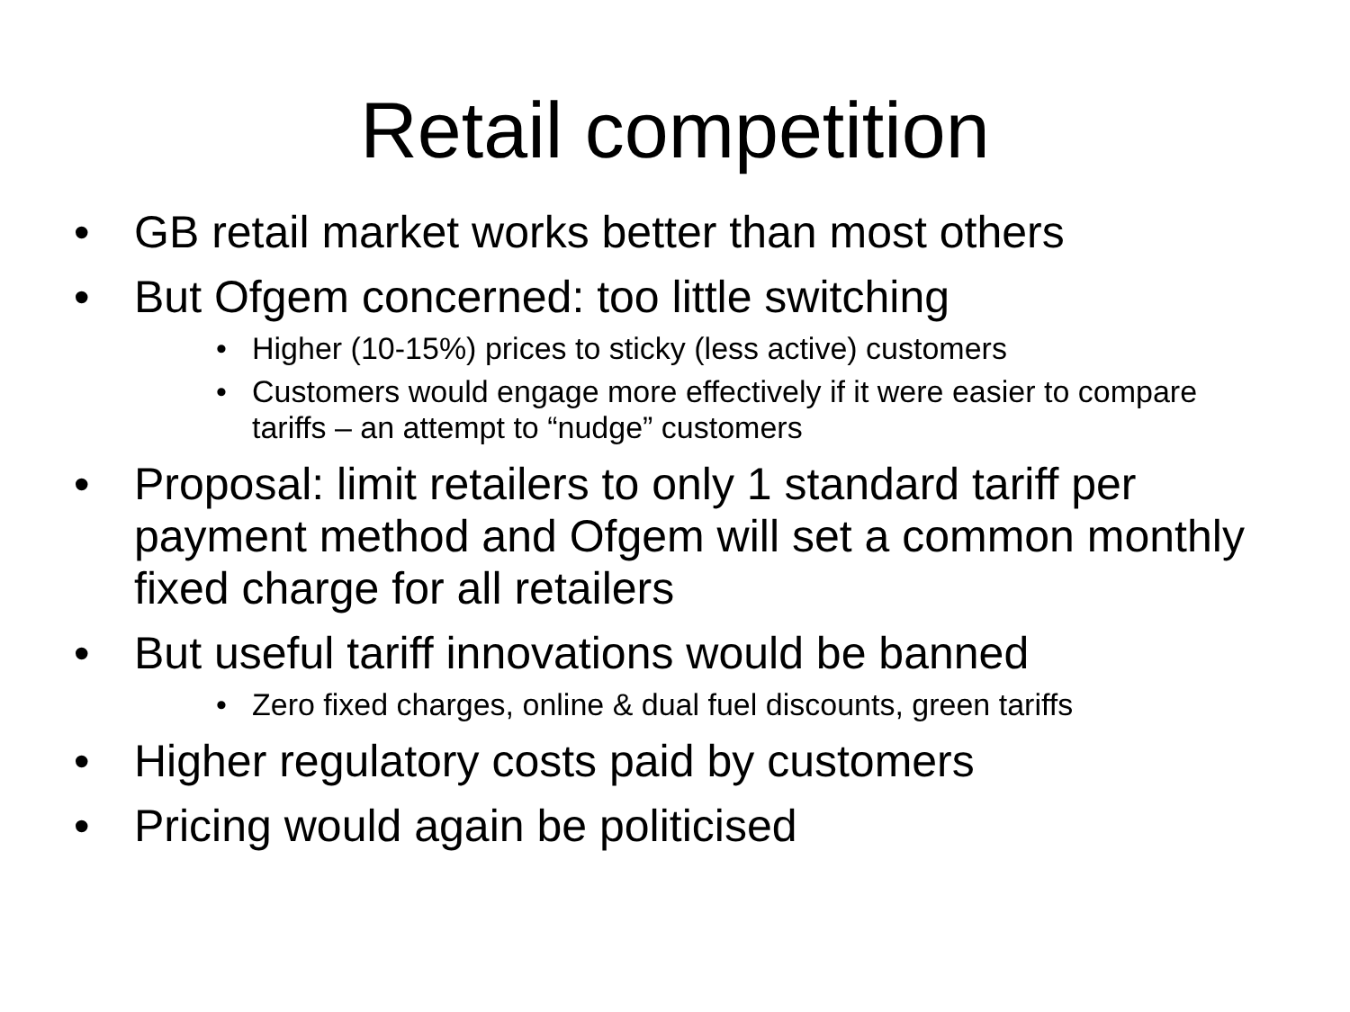Retail competition
• GB retail market works better than most others
• But Ofgem concerned: too little switching
• Higher (10-15%) prices to sticky (less active) customers
• Customers would engage more effectively if it were easier to compare tariffs – an attempt to “nudge” customers
• Proposal: limit retailers to only 1 standard tariff per payment method and Ofgem will set a common monthly fixed charge for all retailers
• But useful tariff innovations would be banned
• Zero fixed charges, online & dual fuel discounts, green tariffs
• Higher regulatory costs paid by customers
• Pricing would again be politicised